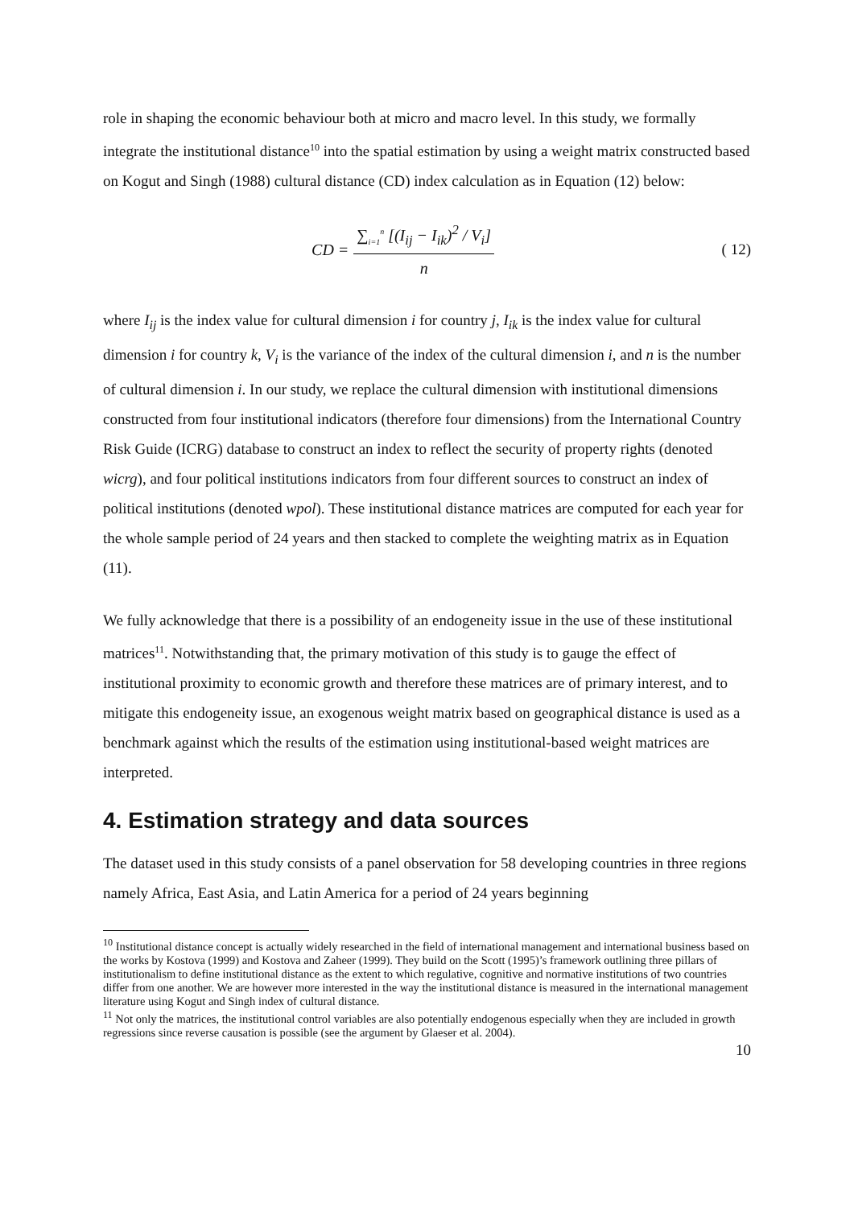role in shaping the economic behaviour both at micro and macro level. In this study, we formally integrate the institutional distance<sup>10</sup> into the spatial estimation by using a weight matrix constructed based on Kogut and Singh (1988) cultural distance (CD) index calculation as in Equation (12) below:
CD = ∑<sub>i=1</sub><sup>n</sup> [(I<sub>ij</sub> − I<sub>ik</sub>)<sup>2</sup> / V<sub>i</sub>] n
( 12)
where I<sub>ij</sub> is the index value for cultural dimension i for country j, I<sub>ik</sub> is the index value for cultural dimension i for country k, V<sub>i</sub> is the variance of the index of the cultural dimension i, and n is the number of cultural dimension i. In our study, we replace the cultural dimension with institutional dimensions constructed from four institutional indicators (therefore four dimensions) from the International Country Risk Guide (ICRG) database to construct an index to reflect the security of property rights (denoted wicrg), and four political institutions indicators from four different sources to construct an index of political institutions (denoted wpol). These institutional distance matrices are computed for each year for the whole sample period of 24 years and then stacked to complete the weighting matrix as in Equation (11).
We fully acknowledge that there is a possibility of an endogeneity issue in the use of these institutional matrices<sup>11</sup>. Notwithstanding that, the primary motivation of this study is to gauge the effect of institutional proximity to economic growth and therefore these matrices are of primary interest, and to mitigate this endogeneity issue, an exogenous weight matrix based on geographical distance is used as a benchmark against which the results of the estimation using institutional-based weight matrices are interpreted.
4. Estimation strategy and data sources
The dataset used in this study consists of a panel observation for 58 developing countries in three regions namely Africa, East Asia, and Latin America for a period of 24 years beginning
<sup>10</sup> Institutional distance concept is actually widely researched in the field of international management and international business based on the works by Kostova (1999) and Kostova and Zaheer (1999). They build on the Scott (1995)’s framework outlining three pillars of institutionalism to define institutional distance as the extent to which regulative, cognitive and normative institutions of two countries differ from one another. We are however more interested in the way the institutional distance is measured in the international management literature using Kogut and Singh index of cultural distance.
<sup>11</sup> Not only the matrices, the institutional control variables are also potentially endogenous especially when they are included in growth regressions since reverse causation is possible (see the argument by Glaeser et al. 2004).
10